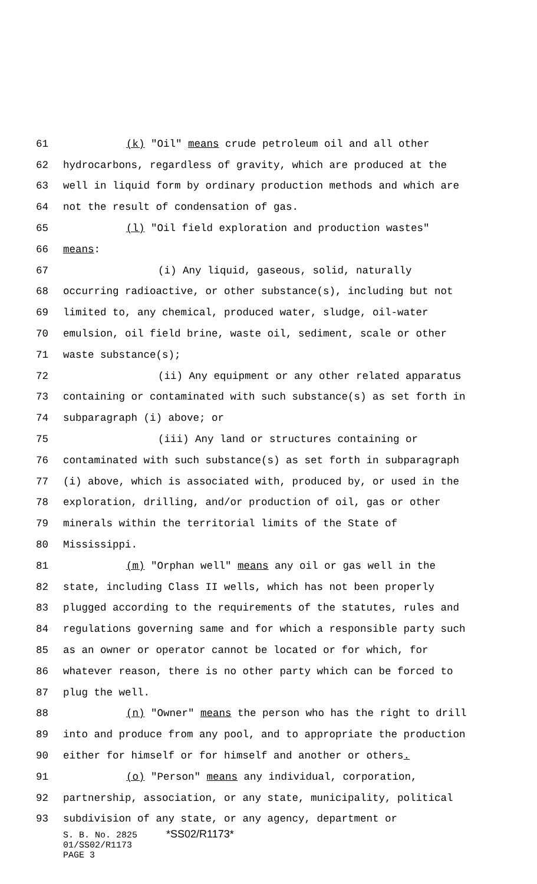61 (k) "Oil" means crude petroleum oil and all other
62 hydrocarbons, regardless of gravity, which are produced at the
63 well in liquid form by ordinary production methods and which are
64 not the result of condensation of gas.
65 (l) "Oil field exploration and production wastes"
66 means:
67 (i) Any liquid, gaseous, solid, naturally
68 occurring radioactive, or other substance(s), including but not
69 limited to, any chemical, produced water, sludge, oil-water
70 emulsion, oil field brine, waste oil, sediment, scale or other
71 waste substance(s);
72 (ii) Any equipment or any other related apparatus
73 containing or contaminated with such substance(s) as set forth in
74 subparagraph (i) above; or
75 (iii) Any land or structures containing or
76 contaminated with such substance(s) as set forth in subparagraph
77 (i) above, which is associated with, produced by, or used in the
78 exploration, drilling, and/or production of oil, gas or other
79 minerals within the territorial limits of the State of
80 Mississippi.
81 (m) "Orphan well" means any oil or gas well in the
82 state, including Class II wells, which has not been properly
83 plugged according to the requirements of the statutes, rules and
84 regulations governing same and for which a responsible party such
85 as an owner or operator cannot be located or for which, for
86 whatever reason, there is no other party which can be forced to
87 plug the well.
88 (n) "Owner" means the person who has the right to drill
89 into and produce from any pool, and to appropriate the production
90 either for himself or for himself and another or others.
91 (o) "Person" means any individual, corporation,
92 partnership, association, or any state, municipality, political
93 subdivision of any state, or any agency, department or
S. B. No. 2825 *SS02/R1173*
01/SS02/R1173
PAGE 3